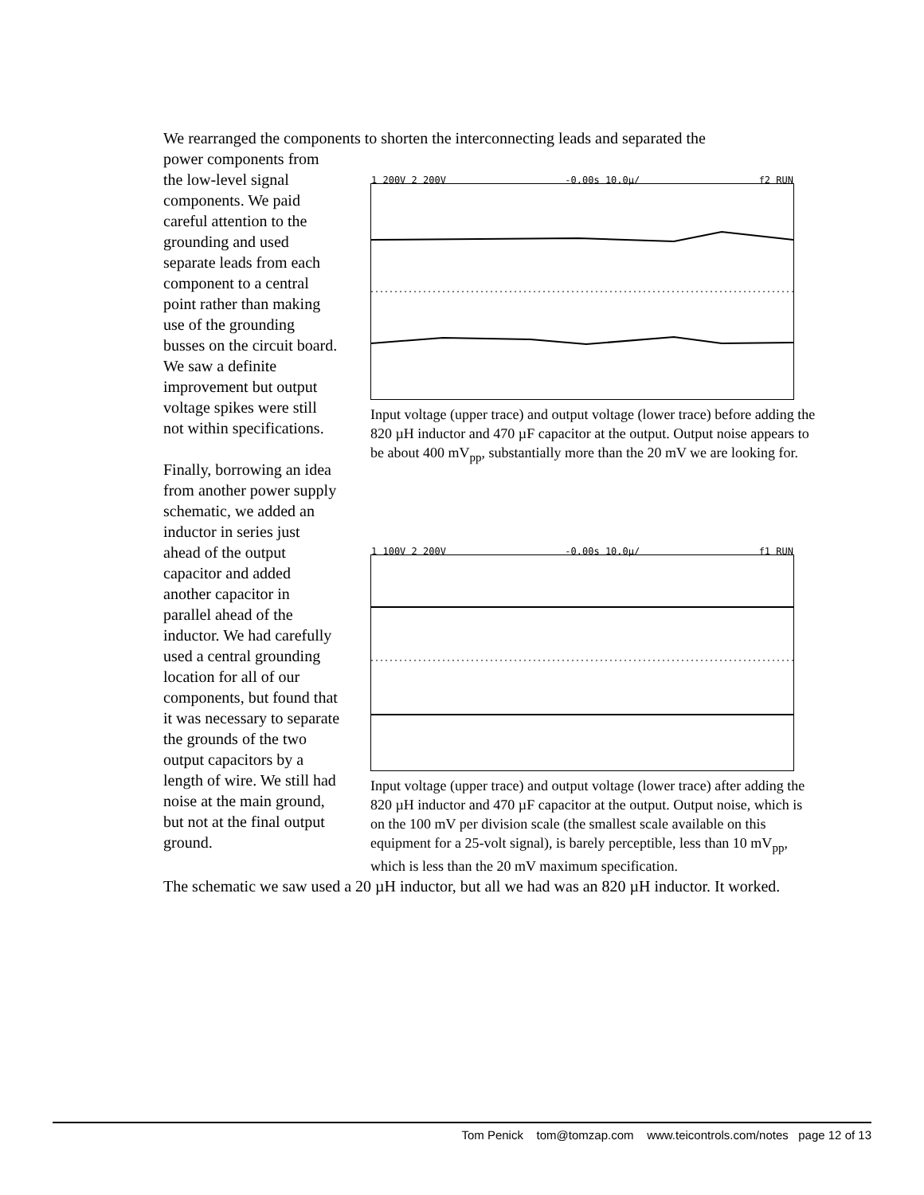We rearranged the components to shorten the interconnecting leads and separated the
power components from the low-level signal components. We paid careful attention to the grounding and used separate leads from each component to a central point rather than making use of the grounding busses on the circuit board. We saw a definite improvement but output voltage spikes were still not within specifications.
Finally, borrowing an idea from another power supply schematic, we added an inductor in series just ahead of the output capacitor and added another capacitor in parallel ahead of the inductor. We had carefully used a central grounding location for all of our components, but found that it was necessary to separate the grounds of the two output capacitors by a length of wire. We still had noise at the main ground, but not at the final output ground.
1 200V 2 200V -0.00s 10.0µ/ f2 RUN
Input voltage (upper trace) and output voltage (lower trace) before adding the 820 µH inductor and 470 µF capacitor at the output. Output noise appears to be about 400 mV<sub>pp</sub>, substantially more than the 20 mV we are looking for.
1 100V 2 200V -0.00s 10.0µ/ f1 RUN
Input voltage (upper trace) and output voltage (lower trace) after adding the 820 µH inductor and 470 µF capacitor at the output. Output noise, which is on the 100 mV per division scale (the smallest scale available on this equipment for a 25-volt signal), is barely perceptible, less than 10 mV<sub>pp</sub>, which is less than the 20 mV maximum specification.
The schematic we saw used a 20 µH inductor, but all we had was an 820 µH inductor. It worked.
Tom Penick tom@tomzap.com www.teicontrols.com/notes page 12 of 13